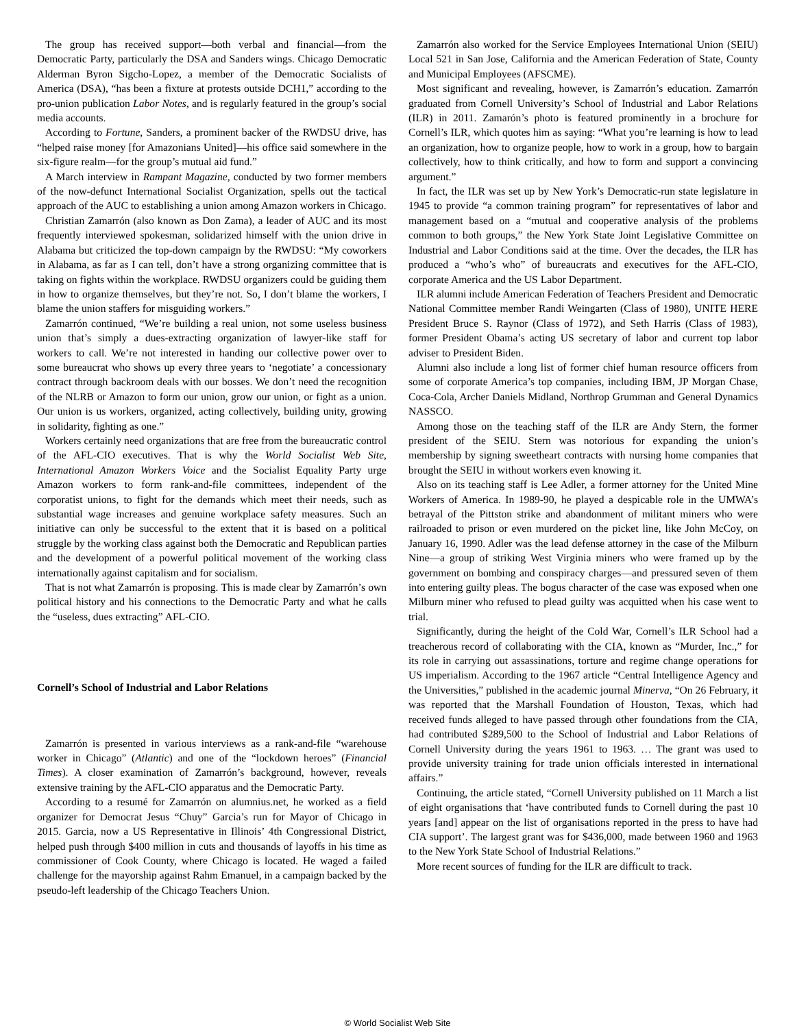The group has received support—both verbal and financial—from the Democratic Party, particularly the DSA and Sanders wings. Chicago Democratic Alderman Byron Sigcho-Lopez, a member of the Democratic Socialists of America (DSA), “has been a fixture at protests outside DCH1,” according to the pro-union publication Labor Notes, and is regularly featured in the group’s social media accounts.
According to Fortune, Sanders, a prominent backer of the RWDSU drive, has “helped raise money [for Amazonians United]—his office said somewhere in the six-figure realm—for the group’s mutual aid fund.”
A March interview in Rampant Magazine, conducted by two former members of the now-defunct International Socialist Organization, spells out the tactical approach of the AUC to establishing a union among Amazon workers in Chicago.
Christian Zamarrón (also known as Don Zama), a leader of AUC and its most frequently interviewed spokesman, solidarized himself with the union drive in Alabama but criticized the top-down campaign by the RWDSU: “My coworkers in Alabama, as far as I can tell, don’t have a strong organizing committee that is taking on fights within the workplace. RWDSU organizers could be guiding them in how to organize themselves, but they’re not. So, I don’t blame the workers, I blame the union staffers for misguiding workers.”
Zamarrón continued, “We’re building a real union, not some useless business union that’s simply a dues-extracting organization of lawyer-like staff for workers to call. We’re not interested in handing our collective power over to some bureaucrat who shows up every three years to ‘negotiate’ a concessionary contract through backroom deals with our bosses. We don’t need the recognition of the NLRB or Amazon to form our union, grow our union, or fight as a union. Our union is us workers, organized, acting collectively, building unity, growing in solidarity, fighting as one.”
Workers certainly need organizations that are free from the bureaucratic control of the AFL-CIO executives. That is why the World Socialist Web Site, International Amazon Workers Voice and the Socialist Equality Party urge Amazon workers to form rank-and-file committees, independent of the corporatist unions, to fight for the demands which meet their needs, such as substantial wage increases and genuine workplace safety measures. Such an initiative can only be successful to the extent that it is based on a political struggle by the working class against both the Democratic and Republican parties and the development of a powerful political movement of the working class internationally against capitalism and for socialism.
That is not what Zamarrón is proposing. This is made clear by Zamarrón’s own political history and his connections to the Democratic Party and what he calls the “useless, dues extracting” AFL-CIO.
Cornell’s School of Industrial and Labor Relations
Zamarrón is presented in various interviews as a rank-and-file “warehouse worker in Chicago” (Atlantic) and one of the “lockdown heroes” (Financial Times). A closer examination of Zamarrón’s background, however, reveals extensive training by the AFL-CIO apparatus and the Democratic Party.
According to a resumé for Zamarrón on alumnius.net, he worked as a field organizer for Democrat Jesus “Chuy” Garcia’s run for Mayor of Chicago in 2015. Garcia, now a US Representative in Illinois’ 4th Congressional District, helped push through $400 million in cuts and thousands of layoffs in his time as commissioner of Cook County, where Chicago is located. He waged a failed challenge for the mayorship against Rahm Emanuel, in a campaign backed by the pseudo-left leadership of the Chicago Teachers Union.
Zamarrón also worked for the Service Employees International Union (SEIU) Local 521 in San Jose, California and the American Federation of State, County and Municipal Employees (AFSCME).
Most significant and revealing, however, is Zamarrón’s education. Zamarrón graduated from Cornell University’s School of Industrial and Labor Relations (ILR) in 2011. Zamarón’s photo is featured prominently in a brochure for Cornell’s ILR, which quotes him as saying: “What you’re learning is how to lead an organization, how to organize people, how to work in a group, how to bargain collectively, how to think critically, and how to form and support a convincing argument.”
In fact, the ILR was set up by New York’s Democratic-run state legislature in 1945 to provide “a common training program” for representatives of labor and management based on a “mutual and cooperative analysis of the problems common to both groups,” the New York State Joint Legislative Committee on Industrial and Labor Conditions said at the time. Over the decades, the ILR has produced a “who’s who” of bureaucrats and executives for the AFL-CIO, corporate America and the US Labor Department.
ILR alumni include American Federation of Teachers President and Democratic National Committee member Randi Weingarten (Class of 1980), UNITE HERE President Bruce S. Raynor (Class of 1972), and Seth Harris (Class of 1983), former President Obama’s acting US secretary of labor and current top labor adviser to President Biden.
Alumni also include a long list of former chief human resource officers from some of corporate America’s top companies, including IBM, JP Morgan Chase, Coca-Cola, Archer Daniels Midland, Northrop Grumman and General Dynamics NASSCO.
Among those on the teaching staff of the ILR are Andy Stern, the former president of the SEIU. Stern was notorious for expanding the union’s membership by signing sweetheart contracts with nursing home companies that brought the SEIU in without workers even knowing it.
Also on its teaching staff is Lee Adler, a former attorney for the United Mine Workers of America. In 1989-90, he played a despicable role in the UMWA’s betrayal of the Pittston strike and abandonment of militant miners who were railroaded to prison or even murdered on the picket line, like John McCoy, on January 16, 1990. Adler was the lead defense attorney in the case of the Milburn Nine—a group of striking West Virginia miners who were framed up by the government on bombing and conspiracy charges—and pressured seven of them into entering guilty pleas. The bogus character of the case was exposed when one Milburn miner who refused to plead guilty was acquitted when his case went to trial.
Significantly, during the height of the Cold War, Cornell’s ILR School had a treacherous record of collaborating with the CIA, known as “Murder, Inc.,” for its role in carrying out assassinations, torture and regime change operations for US imperialism. According to the 1967 article “Central Intelligence Agency and the Universities,” published in the academic journal Minerva, “On 26 February, it was reported that the Marshall Foundation of Houston, Texas, which had received funds alleged to have passed through other foundations from the CIA, had contributed $289,500 to the School of Industrial and Labor Relations of Cornell University during the years 1961 to 1963. … The grant was used to provide university training for trade union officials interested in international affairs.”
Continuing, the article stated, “Cornell University published on 11 March a list of eight organisations that ‘have contributed funds to Cornell during the past 10 years [and] appear on the list of organisations reported in the press to have had CIA support’. The largest grant was for $436,000, made between 1960 and 1963 to the New York State School of Industrial Relations.”
More recent sources of funding for the ILR are difficult to track.
© World Socialist Web Site